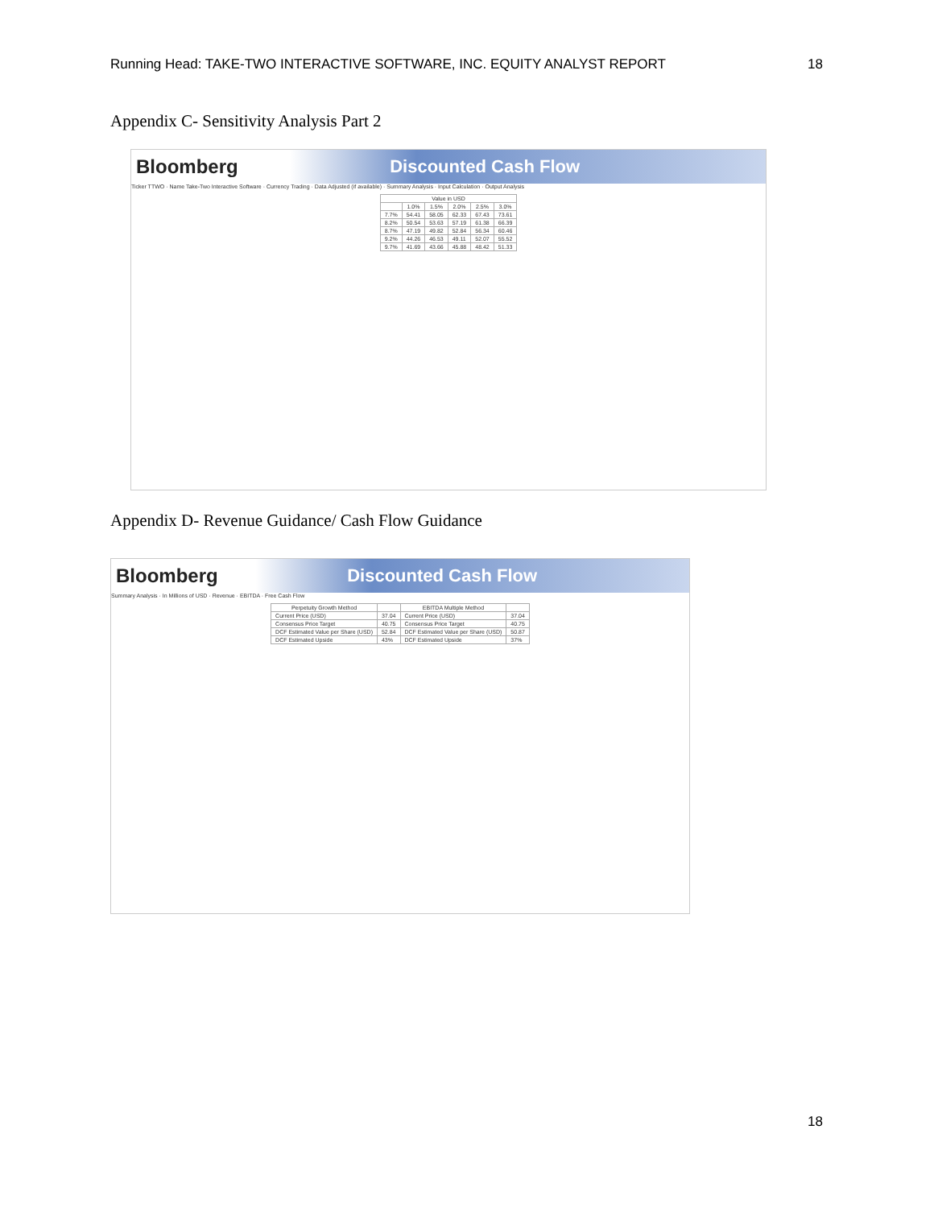Running Head: TAKE-TWO INTERACTIVE SOFTWARE, INC. EQUITY ANALYST REPORT 18
Appendix C- Sensitivity Analysis Part 2
Bloomberg Discounted Cash Flow
Ticker TTWO · Name Take-Two Interactive Software · Currency Trading · Data Adjusted (if available) · Summary Analysis · Input Calculation · Output Analysis
| Value in USD | | | | | |
| --- | --- | --- | --- | --- | --- |
| | 1.0% | 1.5% | 2.0% | 2.5% | 3.0% |
| 7.7% | 54.41 | 58.05 | 62.33 | 67.43 | 73.61 |
| 8.2% | 50.54 | 53.63 | 57.19 | 61.38 | 66.39 |
| 8.7% | 47.19 | 49.82 | 52.84 | 56.34 | 60.46 |
| 9.2% | 44.26 | 46.53 | 49.11 | 52.07 | 55.52 |
| 9.7% | 41.69 | 43.66 | 45.88 | 48.42 | 51.33 |
Appendix D- Revenue Guidance/ Cash Flow Guidance
Bloomberg Discounted Cash Flow
Summary Analysis · In Millions of USD · Revenue · EBITDA · Free Cash Flow
| Perpetuity Growth Method | | EBITDA Multiple Method | |
| --- | --- | --- | --- |
| Current Price (USD) | 37.04 | Current Price (USD) | 37.04 |
| Consensus Price Target | 40.75 | Consensus Price Target | 40.75 |
| DCF Estimated Value per Share (USD) | 52.84 | DCF Estimated Value per Share (USD) | 50.87 |
| DCF Estimated Upside | 43% | DCF Estimated Upside | 37% |
18